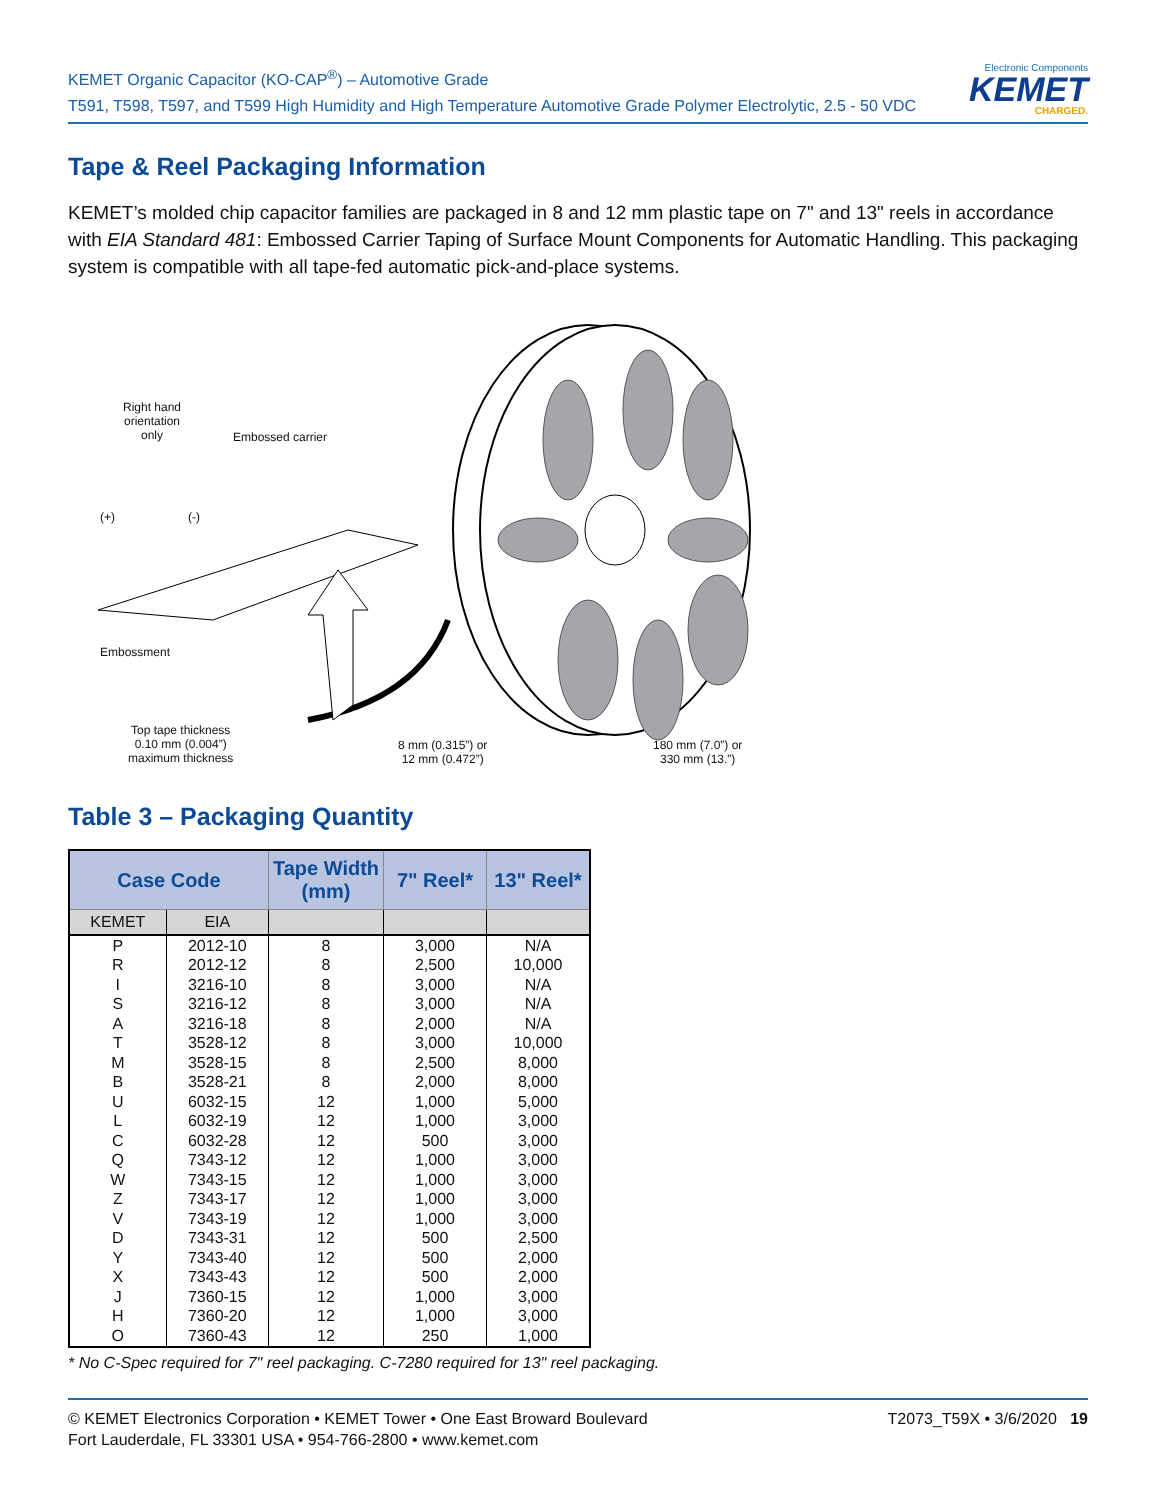KEMET Organic Capacitor (KO-CAP<sup>®</sup>) – Automotive Grade
T591, T598, T597, and T599 High Humidity and High Temperature Automotive Grade Polymer Electrolytic, 2.5 - 50 VDC
Electronic Components
KEMET
CHARGED.
Tape & Reel Packaging Information
KEMET’s molded chip capacitor families are packaged in 8 and 12 mm plastic tape on 7" and 13" reels in accordance with EIA Standard 481: Embossed Carrier Taping of Surface Mount Components for Automatic Handling. This packaging system is compatible with all tape-fed automatic pick-and-place systems.
Right hand
orientation
only
Embossed carrier
(+) (-)
Embossment
Top tape thickness
0.10 mm (0.004”)
maximum thickness
8 mm (0.315”) or
12 mm (0.472”)
180 mm (7.0”) or
330 mm (13.”)
Table 3 – Packaging Quantity
| Case Code | | Tape Width (mm) | 7" Reel* | 13" Reel* |
| --- | --- | --- | --- | --- |
| KEMET | EIA | | | |
| P | 2012-10 | 8 | 3,000 | N/A |
| R | 2012-12 | 8 | 2,500 | 10,000 |
| I | 3216-10 | 8 | 3,000 | N/A |
| S | 3216-12 | 8 | 3,000 | N/A |
| A | 3216-18 | 8 | 2,000 | N/A |
| T | 3528-12 | 8 | 3,000 | 10,000 |
| M | 3528-15 | 8 | 2,500 | 8,000 |
| B | 3528-21 | 8 | 2,000 | 8,000 |
| U | 6032-15 | 12 | 1,000 | 5,000 |
| L | 6032-19 | 12 | 1,000 | 3,000 |
| C | 6032-28 | 12 | 500 | 3,000 |
| Q | 7343-12 | 12 | 1,000 | 3,000 |
| W | 7343-15 | 12 | 1,000 | 3,000 |
| Z | 7343-17 | 12 | 1,000 | 3,000 |
| V | 7343-19 | 12 | 1,000 | 3,000 |
| D | 7343-31 | 12 | 500 | 2,500 |
| Y | 7343-40 | 12 | 500 | 2,000 |
| X | 7343-43 | 12 | 500 | 2,000 |
| J | 7360-15 | 12 | 1,000 | 3,000 |
| H | 7360-20 | 12 | 1,000 | 3,000 |
| O | 7360-43 | 12 | 250 | 1,000 |
* No C-Spec required for 7" reel packaging. C-7280 required for 13" reel packaging.
© KEMET Electronics Corporation • KEMET Tower • One East Broward Boulevard
Fort Lauderdale, FL 33301 USA • 954-766-2800 • www.kemet.com
T2073_T59X • 3/6/2020 19